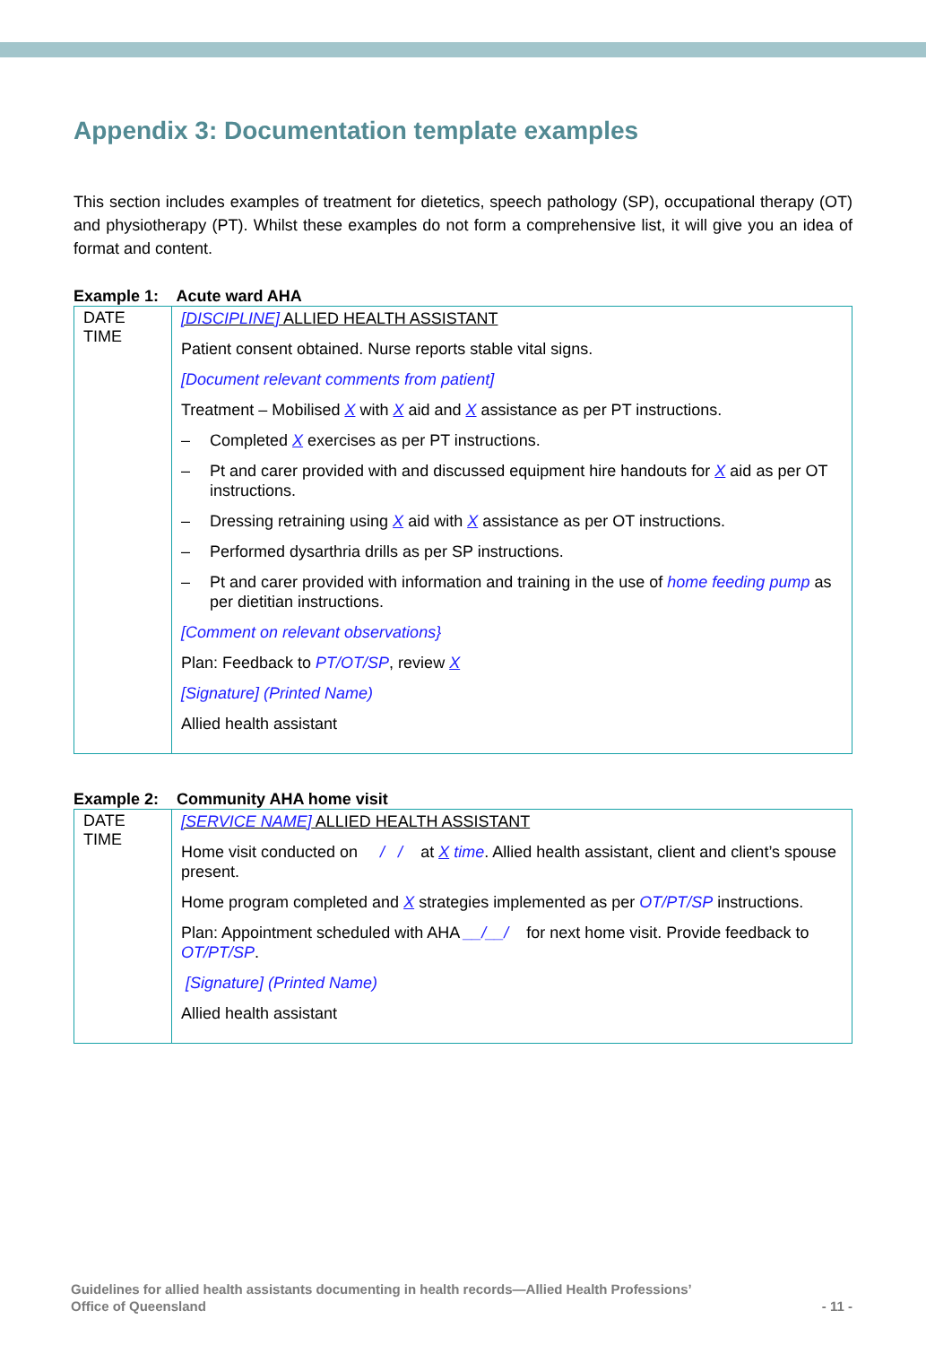Appendix 3: Documentation template examples
This section includes examples of treatment for dietetics, speech pathology (SP), occupational therapy (OT) and physiotherapy (PT). Whilst these examples do not form a comprehensive list, it will give you an idea of format and content.
Example 1: Acute ward AHA
| DATE TIME | [DISCIPLINE] ALLIED HEALTH ASSISTANT Patient consent obtained. Nurse reports stable vital signs. [Document relevant comments from patient] Treatment – Mobilised X with X aid and X assistance as per PT instructions. – Completed X exercises as per PT instructions. – Pt and carer provided with and discussed equipment hire handouts for X aid as per OT instructions. – Dressing retraining using X aid with X assistance as per OT instructions. – Performed dysarthria drills as per SP instructions. – Pt and carer provided with information and training in the use of home feeding pump as per dietitian instructions. [Comment on relevant observations} Plan: Feedback to PT/OT/SP , review X [Signature] (Printed Name) Allied health assistant |
Example 2: Community AHA home visit
| DATE TIME | [SERVICE NAME] ALLIED HEALTH ASSISTANT Home visit conducted on / / at X time . Allied health assistant, client and client’s spouse present. Home program completed and X strategies implemented as per OT/PT/SP instructions. Plan: Appointment scheduled with AHA __/__/ for next home visit. Provide feedback to OT/PT/SP . [Signature] (Printed Name) Allied health assistant |
Guidelines for allied health assistants documenting in health records—Allied Health Professions’
Office of Queensland
- 11 -